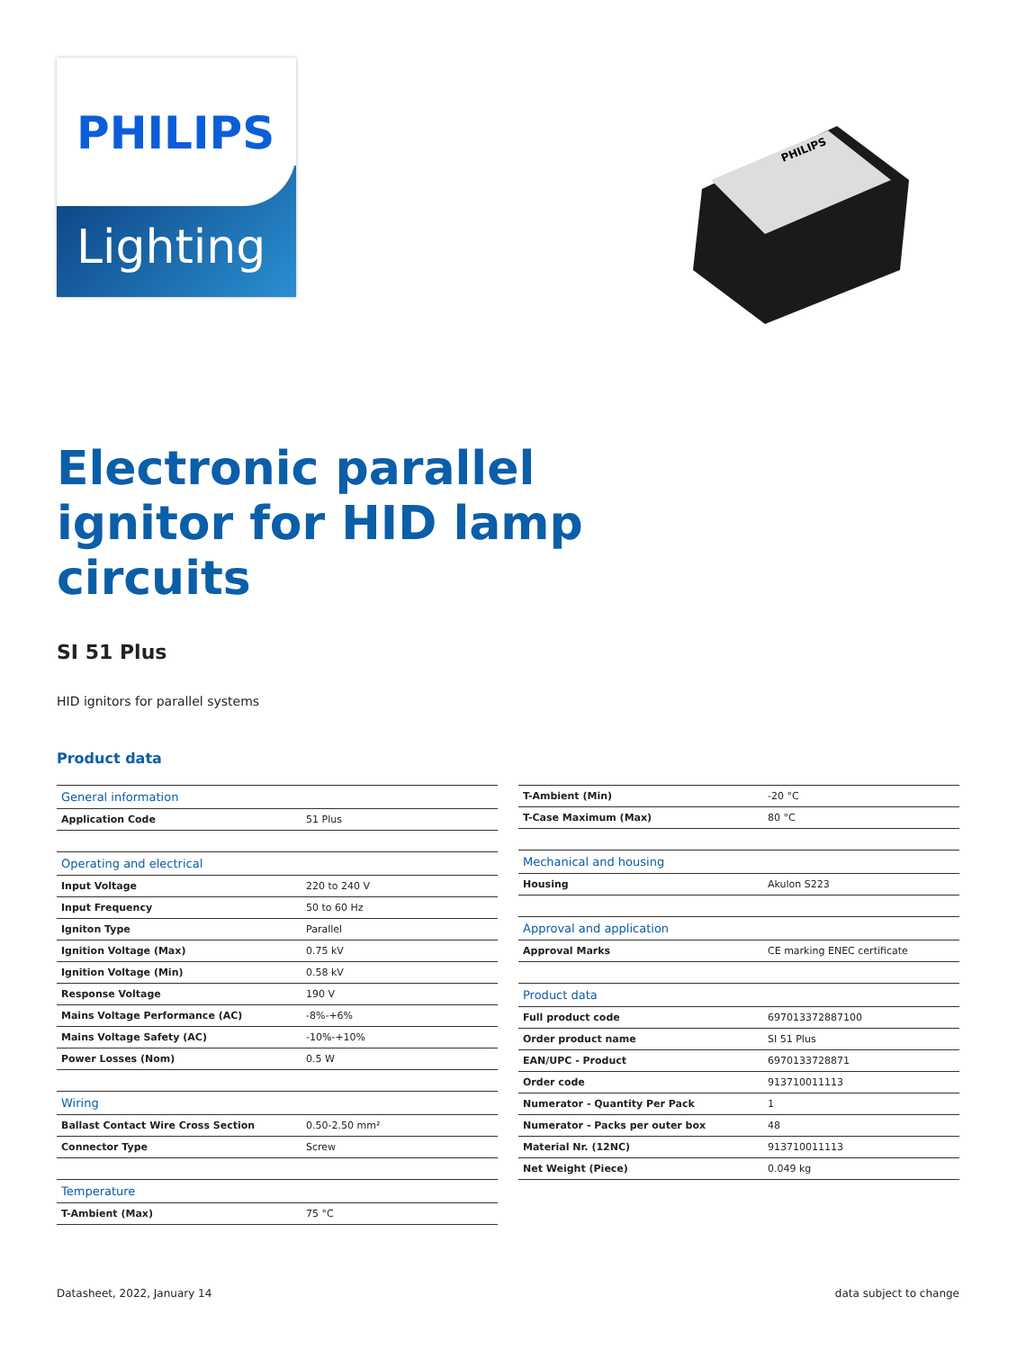PHILIPS
Lighting
PHILIPS
Electronic parallel ignitor for HID lamp circuits
SI 51 Plus
HID ignitors for parallel systems
Product data
| General information | |
| --- | --- |
| Application Code | 51 Plus |
| Operating and electrical | |
| --- | --- |
| Input Voltage | 220 to 240 V |
| Input Frequency | 50 to 60 Hz |
| Igniton Type | Parallel |
| Ignition Voltage (Max) | 0.75 kV |
| Ignition Voltage (Min) | 0.58 kV |
| Response Voltage | 190 V |
| Mains Voltage Performance (AC) | -8%-+6% |
| Mains Voltage Safety (AC) | -10%-+10% |
| Power Losses (Nom) | 0.5 W |
| Wiring | |
| --- | --- |
| Ballast Contact Wire Cross Section | 0.50-2.50 mm² |
| Connector Type | Screw |
| Temperature | |
| --- | --- |
| T-Ambient (Max) | 75 °C |
| T-Ambient (Min) | -20 °C |
| T-Case Maximum (Max) | 80 °C |
| Mechanical and housing | |
| --- | --- |
| Housing | Akulon S223 |
| Approval and application | |
| --- | --- |
| Approval Marks | CE marking ENEC certificate |
| Product data | |
| --- | --- |
| Full product code | 697013372887100 |
| Order product name | SI 51 Plus |
| EAN/UPC - Product | 6970133728871 |
| Order code | 913710011113 |
| Numerator - Quantity Per Pack | 1 |
| Numerator - Packs per outer box | 48 |
| Material Nr. (12NC) | 913710011113 |
| Net Weight (Piece) | 0.049 kg |
Datasheet, 2022, January 14 data subject to change